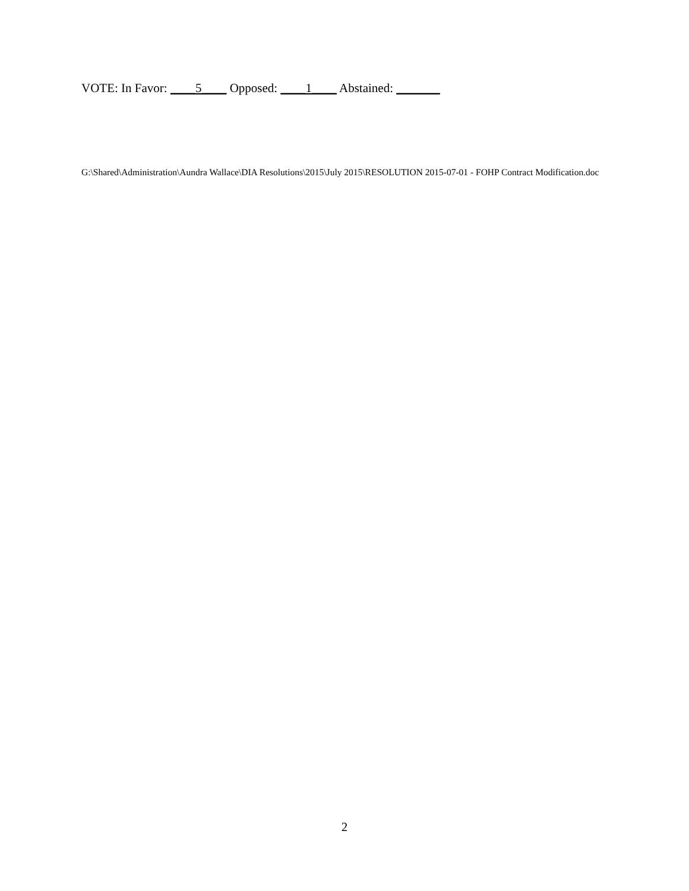VOTE: In Favor: ____5____ Opposed: ____1____ Abstained: _______
G:\Shared\Administration\Aundra Wallace\DIA Resolutions\2015\July 2015\RESOLUTION 2015-07-01 - FOHP Contract Modification.doc
2